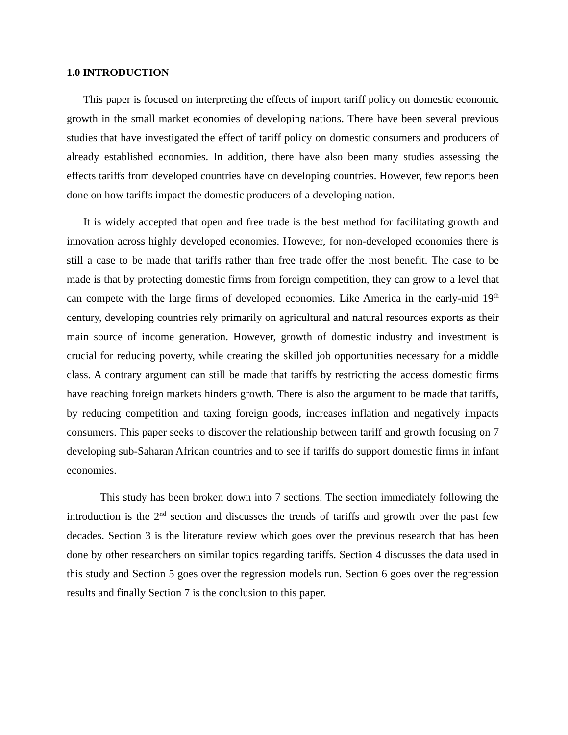1.0 INTRODUCTION
This paper is focused on interpreting the effects of import tariff policy on domestic economic growth in the small market economies of developing nations. There have been several previous studies that have investigated the effect of tariff policy on domestic consumers and producers of already established economies. In addition, there have also been many studies assessing the effects tariffs from developed countries have on developing countries. However, few reports been done on how tariffs impact the domestic producers of a developing nation.
It is widely accepted that open and free trade is the best method for facilitating growth and innovation across highly developed economies. However, for non-developed economies there is still a case to be made that tariffs rather than free trade offer the most benefit. The case to be made is that by protecting domestic firms from foreign competition, they can grow to a level that can compete with the large firms of developed economies. Like America in the early-mid 19<sup>th</sup> century, developing countries rely primarily on agricultural and natural resources exports as their main source of income generation. However, growth of domestic industry and investment is crucial for reducing poverty, while creating the skilled job opportunities necessary for a middle class. A contrary argument can still be made that tariffs by restricting the access domestic firms have reaching foreign markets hinders growth. There is also the argument to be made that tariffs, by reducing competition and taxing foreign goods, increases inflation and negatively impacts consumers. This paper seeks to discover the relationship between tariff and growth focusing on 7 developing sub-Saharan African countries and to see if tariffs do support domestic firms in infant economies.
This study has been broken down into 7 sections. The section immediately following the introduction is the 2<sup>nd</sup> section and discusses the trends of tariffs and growth over the past few decades. Section 3 is the literature review which goes over the previous research that has been done by other researchers on similar topics regarding tariffs. Section 4 discusses the data used in this study and Section 5 goes over the regression models run. Section 6 goes over the regression results and finally Section 7 is the conclusion to this paper.